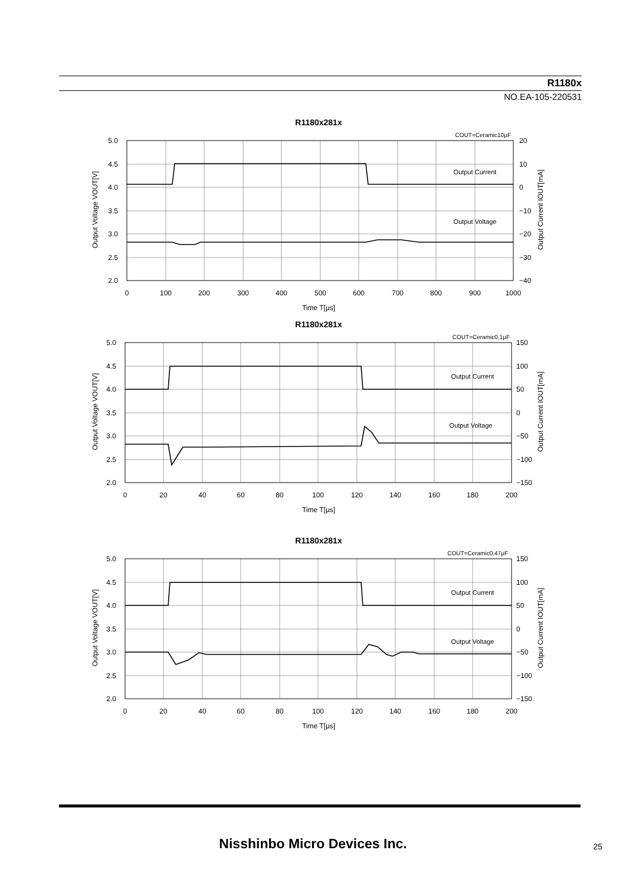R1180x
NO.EA-105-220531
R1180x281x
COUT=Ceramic10μF
5.0
4.5
4.0
3.5
3.0
2.5
2.0
20
10
0
−10
−20
−30
−40
Output Current
Output Voltage
0
100
200
300
400
500
600
700
800
900
1000
Time T[μs]
Output Voltage VOUT[V]
Output Current IOUT[mA]
R1180x281x
COUT=Ceramic0.1μF
5.0
4.5
4.0
3.5
3.0
2.5
2.0
150
100
50
0
−50
−100
−150
Output Current
Output Voltage
0
20
40
60
80
100
120
140
160
180
200
Time T[μs]
Output Voltage VOUT[V]
Output Current IOUT[mA]
R1180x281x
COUT=Ceramic0.47μF
5.0
4.5
4.0
3.5
3.0
2.5
2.0
150
100
50
0
−50
−100
−150
Output Current
Output Voltage
0
20
40
60
80
100
120
140
160
180
200
Time T[μs]
Output Voltage VOUT[V]
Output Current IOUT[mA]
Nisshinbo Micro Devices Inc. 25